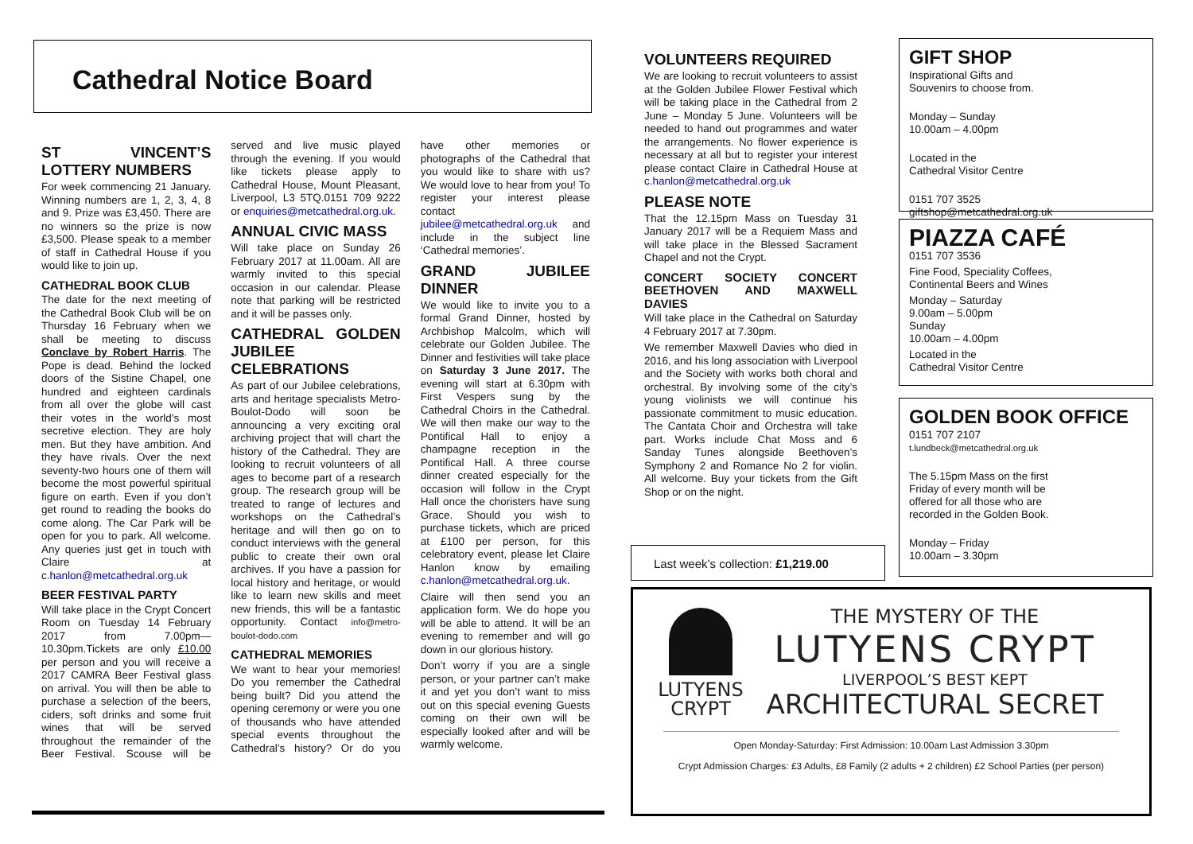Cathedral Notice Board
ST VINCENT’S LOTTERY NUMBERS
For week commencing 21 January. Winning numbers are 1, 2, 3, 4, 8 and 9. Prize was £3,450. There are no winners so the prize is now £3,500. Please speak to a member of staff in Cathedral House if you would like to join up.
CATHEDRAL BOOK CLUB
The date for the next meeting of the Cathedral Book Club will be on Thursday 16 February when we shall be meeting to discuss Conclave by Robert Harris. The Pope is dead. Behind the locked doors of the Sistine Chapel, one hundred and eighteen cardinals from all over the globe will cast their votes in the world's most secretive election. They are holy men. But they have ambition. And they have rivals. Over the next seventy-two hours one of them will become the most powerful spiritual figure on earth. Even if you don’t get round to reading the books do come along. The Car Park will be open for you to park. All welcome. Any queries just get in touch with Claire at c.hanlon@metcathedral.org.uk
BEER FESTIVAL PARTY
Will take place in the Crypt Concert Room on Tuesday 14 February 2017 from 7.00pm—10.30pm.Tickets are only £10.00 per person and you will receive a 2017 CAMRA Beer Festival glass on arrival. You will then be able to purchase a selection of the beers, ciders, soft drinks and some fruit wines that will be served throughout the remainder of the Beer Festival. Scouse will be served and live music played through the evening. If you would like tickets please apply to Cathedral House, Mount Pleasant, Liverpool, L3 5TQ.0151 709 9222 or enquiries@metcathedral.org.uk.
ANNUAL CIVIC MASS
Will take place on Sunday 26 February 2017 at 11.00am. All are warmly invited to this special occasion in our calendar. Please note that parking will be restricted and it will be passes only.
CATHEDRAL GOLDEN JUBILEE CELEBRATIONS
As part of our Jubilee celebrations, arts and heritage specialists Metro-Boulot-Dodo will soon be announcing a very exciting oral archiving project that will chart the history of the Cathedral. They are looking to recruit volunteers of all ages to become part of a research group. The research group will be treated to range of lectures and workshops on the Cathedral’s heritage and will then go on to conduct interviews with the general public to create their own oral archives. If you have a passion for local history and heritage, or would like to learn new skills and meet new friends, this will be a fantastic opportunity. Contact info@metro-boulot-dodo.com
CATHEDRAL MEMORIES
We want to hear your memories! Do you remember the Cathedral being built? Did you attend the opening ceremony or were you one of thousands who have attended special events throughout the Cathedral’s history? Or do you have other memories or photographs of the Cathedral that you would like to share with us? We would love to hear from you! To register your interest please contact jubilee@metcathedral.org.uk and include in the subject line ‘Cathedral memories’.
GRAND JUBILEE DINNER
We would like to invite you to a formal Grand Dinner, hosted by Archbishop Malcolm, which will celebrate our Golden Jubilee. The Dinner and festivities will take place on Saturday 3 June 2017. The evening will start at 6.30pm with First Vespers sung by the Cathedral Choirs in the Cathedral. We will then make our way to the Pontifical Hall to enjoy a champagne reception in the Pontifical Hall. A three course dinner created especially for the occasion will follow in the Crypt Hall once the choristers have sung Grace. Should you wish to purchase tickets, which are priced at £100 per person, for this celebratory event, please let Claire Hanlon know by emailing c.hanlon@metcathedral.org.uk.
Claire will then send you an application form. We do hope you will be able to attend. It will be an evening to remember and will go down in our glorious history.
Don’t worry if you are a single person, or your partner can’t make it and yet you don’t want to miss out on this special evening Guests coming on their own will be especially looked after and will be warmly welcome.
VOLUNTEERS REQUIRED
We are looking to recruit volunteers to assist at the Golden Jubilee Flower Festival which will be taking place in the Cathedral from 2 June – Monday 5 June. Volunteers will be needed to hand out programmes and water the arrangements. No flower experience is necessary at all but to register your interest please contact Claire in Cathedral House at c.hanlon@metcathedral.org.uk
PLEASE NOTE
That the 12.15pm Mass on Tuesday 31 January 2017 will be a Requiem Mass and will take place in the Blessed Sacrament Chapel and not the Crypt.
CONCERT SOCIETY CONCERT BEETHOVEN AND MAXWELL DAVIES
Will take place in the Cathedral on Saturday 4 February 2017 at 7.30pm.
We remember Maxwell Davies who died in 2016, and his long association with Liverpool and the Society with works both choral and orchestral. By involving some of the city’s young violinists we will continue his passionate commitment to music education. The Cantata Choir and Orchestra will take part. Works include Chat Moss and 6 Sanday Tunes alongside Beethoven’s Symphony 2 and Romance No 2 for violin. All welcome. Buy your tickets from the Gift Shop or on the night.
Last week’s collection: £1,219.00
GIFT SHOP
Inspirational Gifts and
Souvenirs to choose from.
Monday – Sunday
10.00am – 4.00pm
Located in the
Cathedral Visitor Centre
0151 707 3525
giftshop@metcathedral.org.uk
PIAZZA CAFÉ
0151 707 3536
Fine Food, Speciality Coffees,
Continental Beers and Wines
Monday – Saturday
9.00am – 5.00pm
Sunday
10.00am – 4.00pm
Located in the
Cathedral Visitor Centre
GOLDEN BOOK OFFICE
0151 707 2107
t.lundbeck@metcathedral.org.uk
The 5.15pm Mass on the first
Friday of every month will be
offered for all those who are
recorded in the Golden Book.
Monday – Friday
10.00am – 3.30pm
LUTYENS
CRYPT
THE MYSTERY OF THE
LUTYENS CRYPT
LIVERPOOL’S BEST KEPT
ARCHITECTURAL SECRET
Open Monday-Saturday: First Admission: 10.00am Last Admission 3.30pm
Crypt Admission Charges: £3 Adults, £8 Family (2 adults + 2 children) £2 School Parties (per person)